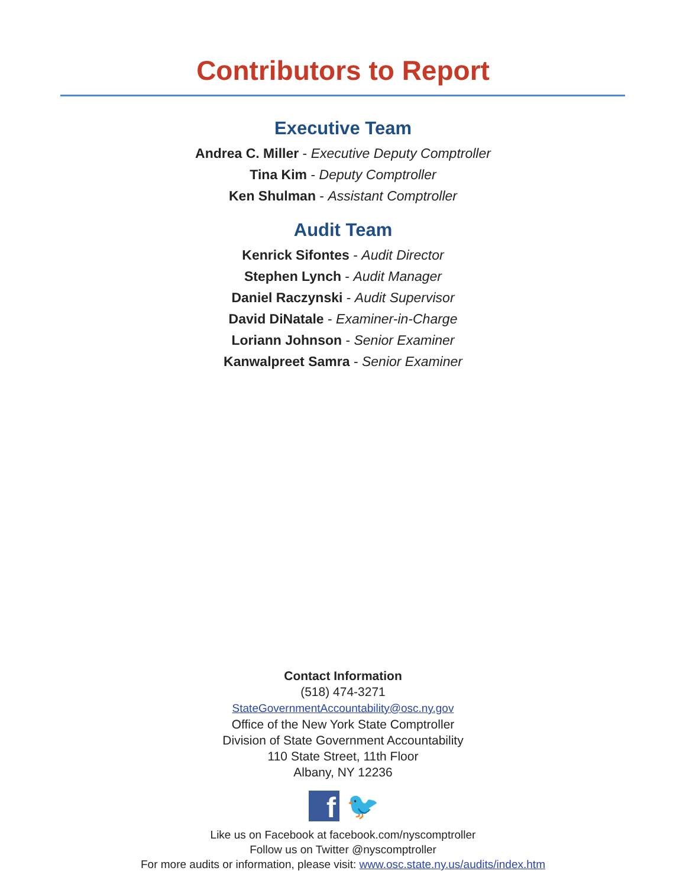Contributors to Report
Executive Team
Andrea C. Miller - Executive Deputy Comptroller
Tina Kim - Deputy Comptroller
Ken Shulman - Assistant Comptroller
Audit Team
Kenrick Sifontes - Audit Director
Stephen Lynch - Audit Manager
Daniel Raczynski - Audit Supervisor
David DiNatale - Examiner-in-Charge
Loriann Johnson - Senior Examiner
Kanwalpreet Samra - Senior Examiner
Contact Information
(518) 474-3271
StateGovernmentAccountability@osc.ny.gov
Office of the New York State Comptroller
Division of State Government Accountability
110 State Street, 11th Floor
Albany, NY 12236
f
🐦
Like us on Facebook at facebook.com/nyscomptroller
Follow us on Twitter @nyscomptroller
For more audits or information, please visit: www.osc.state.ny.us/audits/index.htm